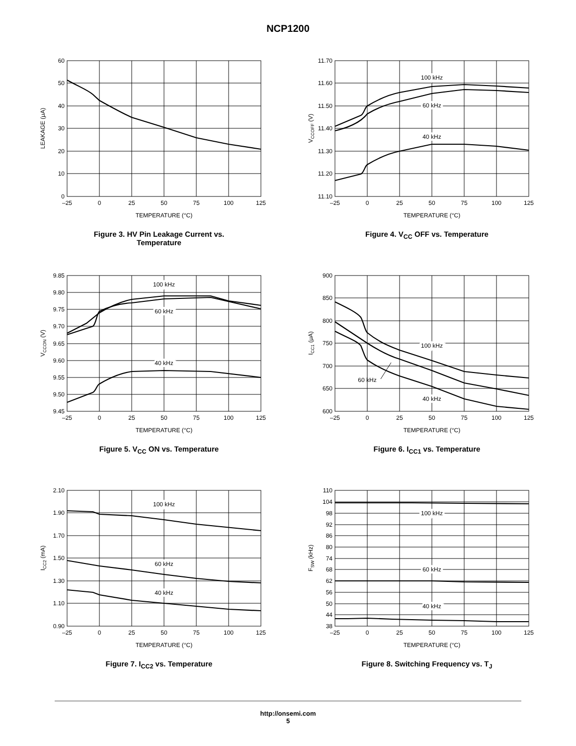NCP1200
60
50
40
30
20
10
0
–25
0
25
50
75
100
125
TEMPERATURE (°C)
LEAKAGE (μA)
Figure 3. HV Pin Leakage Current vs.
Temperature
11.70
11.60
11.50
11.40
11.30
11.20
11.10
–25
0
25
50
75
100
125
TEMPERATURE (°C)
VCCOFF (V)
100 kHz
60 kHz
40 kHz
Figure 4. V<sub>CC</sub> OFF vs. Temperature
9.85
9.80
9.75
9.70
9.65
9.60
9.55
9.50
9.45
–25
0
25
50
75
100
125
TEMPERATURE (°C)
VCCON (V)
100 kHz
60 kHz
40 kHz
Figure 5. V<sub>CC</sub> ON vs. Temperature
900
850
800
750
700
650
600
–25
0
25
50
75
100
125
TEMPERATURE (°C)
ICC1 (μA)
100 kHz
60 kHz
40 kHz
Figure 6. I<sub>CC1</sub> vs. Temperature
2.10
1.90
1.70
1.50
1.30
1.10
0.90
–25
0
25
50
75
100
125
TEMPERATURE (°C)
ICC2 (mA)
100 kHz
60 kHz
40 kHz
Figure 7. I<sub>CC2</sub> vs. Temperature
110
104
98
92
86
80
74
68
62
56
50
44
38
–25
0
25
50
75
100
125
TEMPERATURE (°C)
FSW (kHz)
100 kHz
60 kHz
40 kHz
Figure 8. Switching Frequency vs. T<sub>J</sub>
http://onsemi.com
5